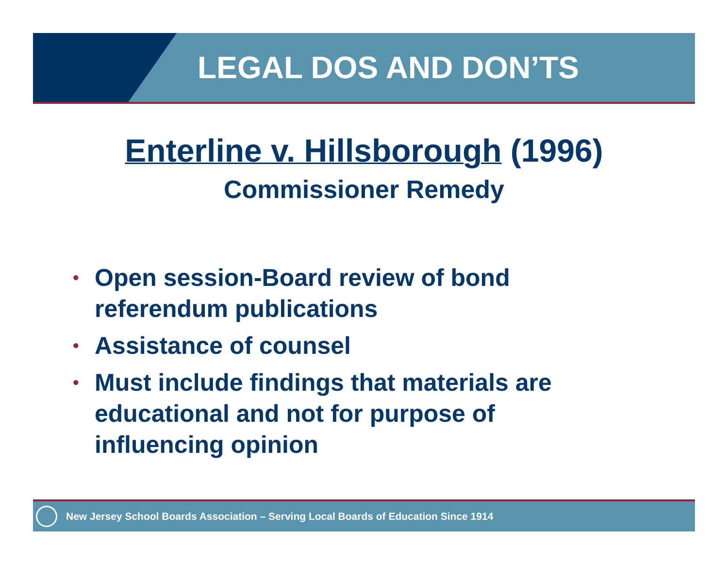LEGAL DOS AND DON’TS
Enterline v. Hillsborough (1996)
Commissioner Remedy
• Open session-Board review of bond referendum publications
• Assistance of counsel
• Must include findings that materials are educational and not for purpose of influencing opinion
New Jersey School Boards Association – Serving Local Boards of Education Since 1914